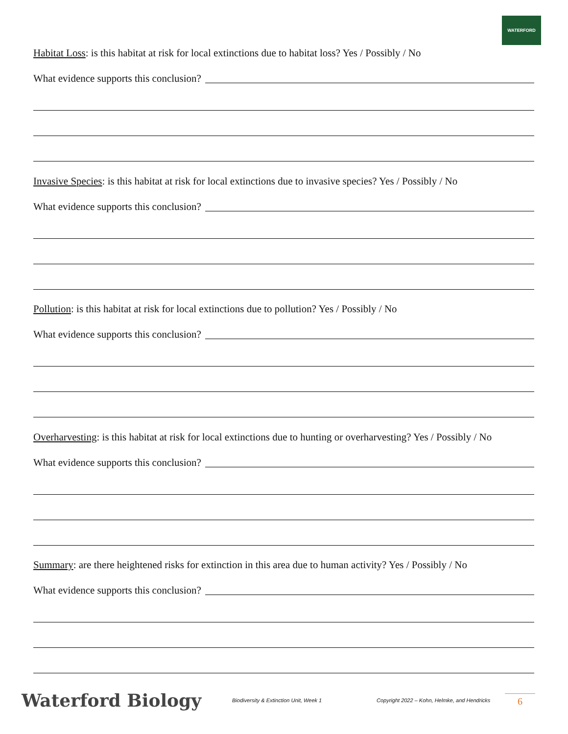WATERFORD
Habitat Loss: is this habitat at risk for local extinctions due to habitat loss? Yes / Possibly / No
What evidence supports this conclusion?
Invasive Species: is this habitat at risk for local extinctions due to invasive species? Yes / Possibly / No
What evidence supports this conclusion?
Pollution: is this habitat at risk for local extinctions due to pollution? Yes / Possibly / No
What evidence supports this conclusion?
Overharvesting: is this habitat at risk for local extinctions due to hunting or overharvesting? Yes / Possibly / No
What evidence supports this conclusion?
Summary: are there heightened risks for extinction in this area due to human activity? Yes / Possibly / No
What evidence supports this conclusion?
Waterford Biology
Biodiversity & Extinction Unit, Week 1
Copyright 2022 – Kohn, Helmke, and Hendricks
6